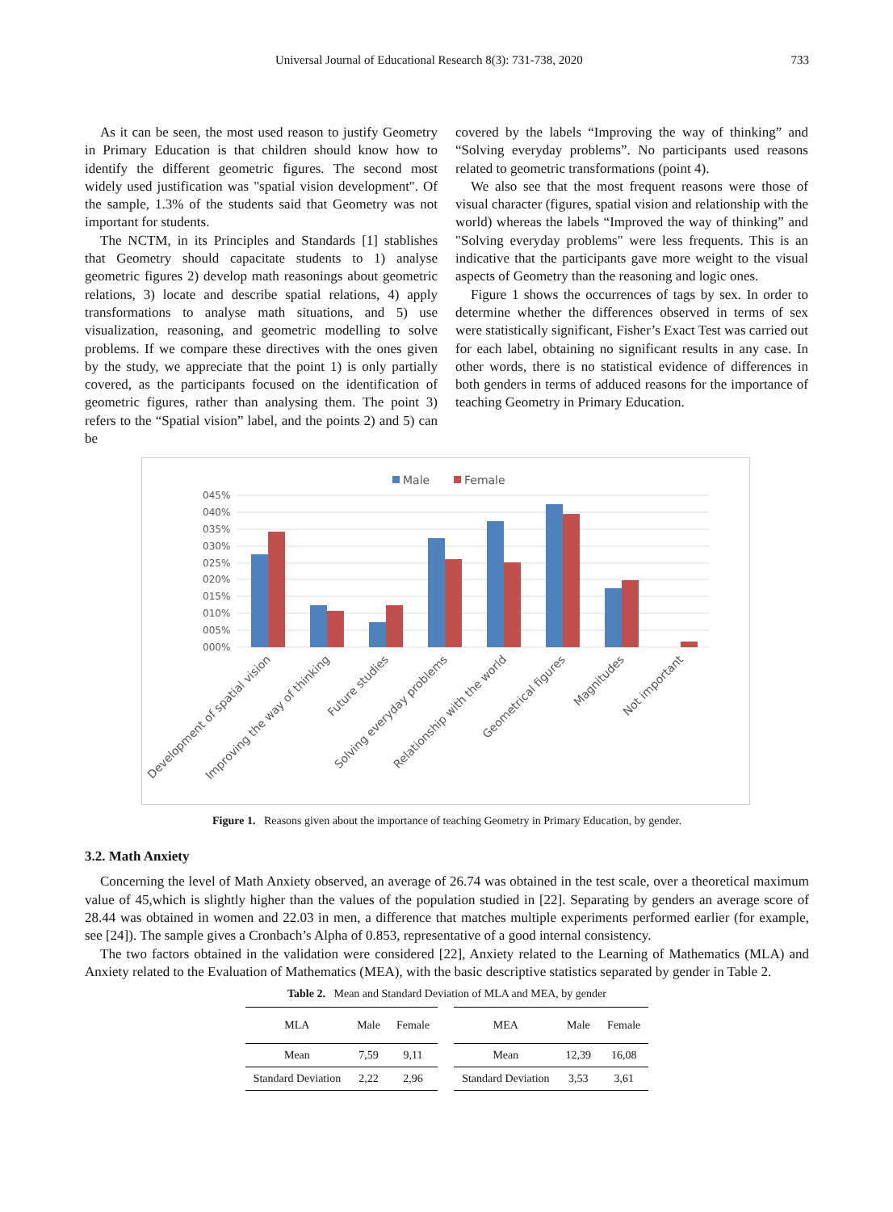Universal Journal of Educational Research 8(3): 731-738, 2020 733
As it can be seen, the most used reason to justify Geometry in Primary Education is that children should know how to identify the different geometric figures. The second most widely used justification was "spatial vision development". Of the sample, 1.3% of the students said that Geometry was not important for students.
The NCTM, in its Principles and Standards [1] stablishes that Geometry should capacitate students to 1) analyse geometric figures 2) develop math reasonings about geometric relations, 3) locate and describe spatial relations, 4) apply transformations to analyse math situations, and 5) use visualization, reasoning, and geometric modelling to solve problems. If we compare these directives with the ones given by the study, we appreciate that the point 1) is only partially covered, as the participants focused on the identification of geometric figures, rather than analysing them. The point 3) refers to the “Spatial vision” label, and the points 2) and 5) can be
covered by the labels “Improving the way of thinking” and “Solving everyday problems”. No participants used reasons related to geometric transformations (point 4).
We also see that the most frequent reasons were those of visual character (figures, spatial vision and relationship with the world) whereas the labels “Improved the way of thinking” and "Solving everyday problems" were less frequents. This is an indicative that the participants gave more weight to the visual aspects of Geometry than the reasoning and logic ones.
Figure 1 shows the occurrences of tags by sex. In order to determine whether the differences observed in terms of sex were statistically significant, Fisher’s Exact Test was carried out for each label, obtaining no significant results in any case. In other words, there is no statistical evidence of differences in both genders in terms of adduced reasons for the importance of teaching Geometry in Primary Education.
Male
Female
045%
040%
035%
030%
025%
020%
015%
010%
005%
000%
Development of spatial vision
Improving the way of thinking
Future studies
Solving everyday problems
Relationship with the world
Geometrical figures
Magnitudes
Not important
Figure 1. Reasons given about the importance of teaching Geometry in Primary Education, by gender.
3.2. Math Anxiety
Concerning the level of Math Anxiety observed, an average of 26.74 was obtained in the test scale, over a theoretical maximum value of 45,which is slightly higher than the values of the population studied in [22]. Separating by genders an average score of 28.44 was obtained in women and 22.03 in men, a difference that matches multiple experiments performed earlier (for example, see [24]). The sample gives a Cronbach’s Alpha of 0.853, representative of a good internal consistency.
The two factors obtained in the validation were considered [22], Anxiety related to the Learning of Mathematics (MLA) and Anxiety related to the Evaluation of Mathematics (MEA), with the basic descriptive statistics separated by gender in Table 2.
Table 2. Mean and Standard Deviation of MLA and MEA, by gender
| MLA | Male | Female |
| --- | --- | --- |
| Mean | 7,59 | 9,11 |
| Standard Deviation | 2,22 | 2,96 |
| MEA | Male | Female |
| --- | --- | --- |
| Mean | 12,39 | 16,08 |
| Standard Deviation | 3,53 | 3,61 |